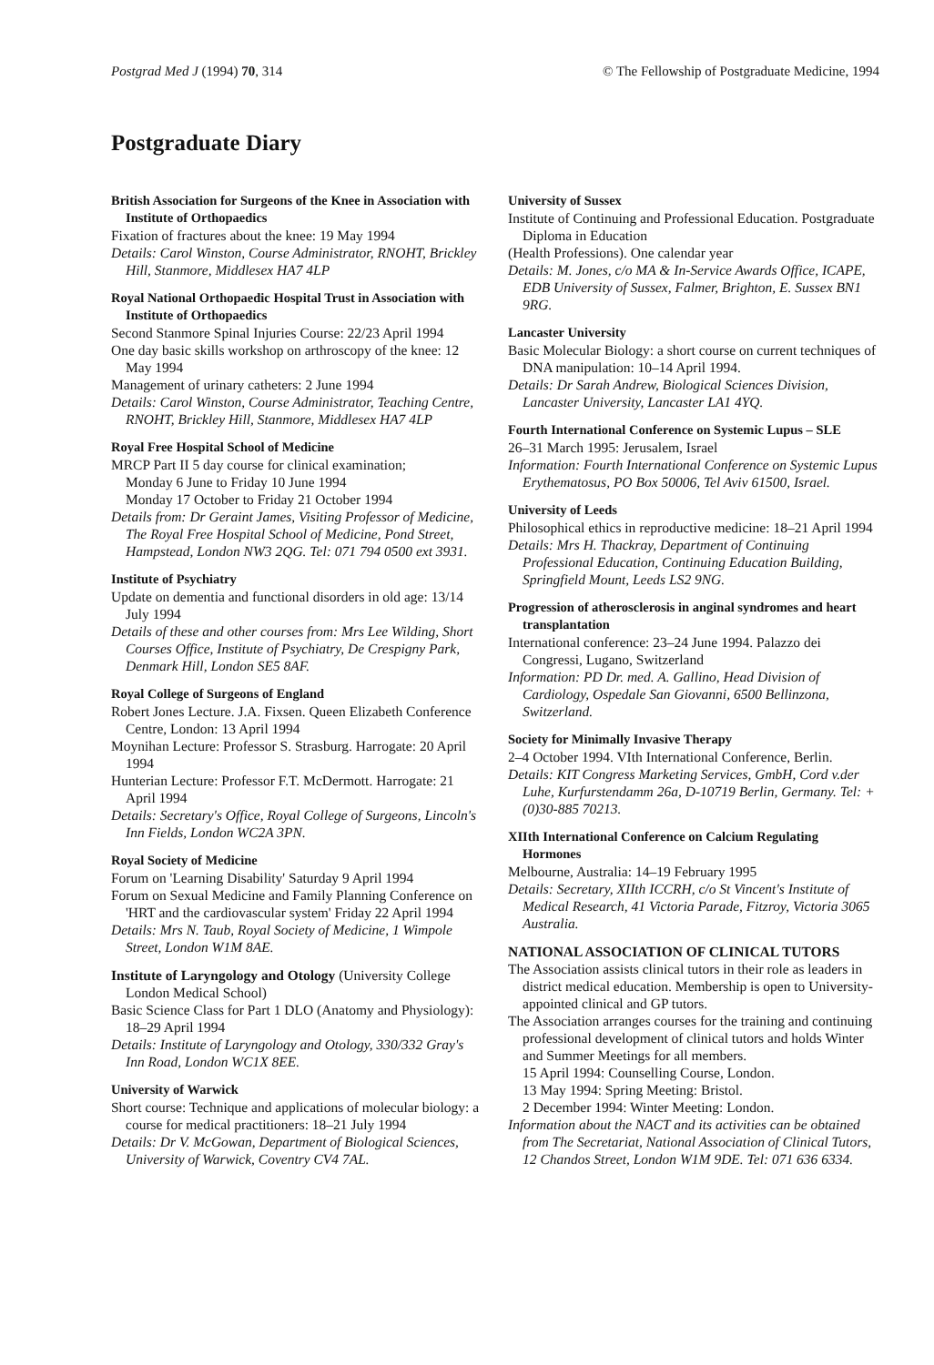Postgrad Med J (1994) 70, 314 © The Fellowship of Postgraduate Medicine, 1994
Postgraduate Diary
British Association for Surgeons of the Knee in Association with Institute of Orthopaedics
Fixation of fractures about the knee: 19 May 1994
Details: Carol Winston, Course Administrator, RNOHT, Brickley Hill, Stanmore, Middlesex HA7 4LP
Royal National Orthopaedic Hospital Trust in Association with Institute of Orthopaedics
Second Stanmore Spinal Injuries Course: 22/23 April 1994
One day basic skills workshop on arthroscopy of the knee: 12 May 1994
Management of urinary catheters: 2 June 1994
Details: Carol Winston, Course Administrator, Teaching Centre, RNOHT, Brickley Hill, Stanmore, Middlesex HA7 4LP
Royal Free Hospital School of Medicine
MRCP Part II 5 day course for clinical examination;
Monday 6 June to Friday 10 June 1994
Monday 17 October to Friday 21 October 1994
Details from: Dr Geraint James, Visiting Professor of Medicine, The Royal Free Hospital School of Medicine, Pond Street, Hampstead, London NW3 2QG. Tel: 071 794 0500 ext 3931.
Institute of Psychiatry
Update on dementia and functional disorders in old age: 13/14 July 1994
Details of these and other courses from: Mrs Lee Wilding, Short Courses Office, Institute of Psychiatry, De Crespigny Park, Denmark Hill, London SE5 8AF.
Royal College of Surgeons of England
Robert Jones Lecture. J.A. Fixsen. Queen Elizabeth Conference Centre, London: 13 April 1994
Moynihan Lecture: Professor S. Strasburg. Harrogate: 20 April 1994
Hunterian Lecture: Professor F.T. McDermott. Harrogate: 21 April 1994
Details: Secretary's Office, Royal College of Surgeons, Lincoln's Inn Fields, London WC2A 3PN.
Royal Society of Medicine
Forum on 'Learning Disability' Saturday 9 April 1994
Forum on Sexual Medicine and Family Planning Conference on 'HRT and the cardiovascular system' Friday 22 April 1994
Details: Mrs N. Taub, Royal Society of Medicine, 1 Wimpole Street, London W1M 8AE.
Institute of Laryngology and Otology (University College London Medical School)
Basic Science Class for Part 1 DLO (Anatomy and Physiology): 18–29 April 1994
Details: Institute of Laryngology and Otology, 330/332 Gray's Inn Road, London WC1X 8EE.
University of Warwick
Short course: Technique and applications of molecular biology: a course for medical practitioners: 18–21 July 1994
Details: Dr V. McGowan, Department of Biological Sciences, University of Warwick, Coventry CV4 7AL.
University of Sussex
Institute of Continuing and Professional Education. Postgraduate Diploma in Education
(Health Professions). One calendar year
Details: M. Jones, c/o MA & In-Service Awards Office, ICAPE, EDB University of Sussex, Falmer, Brighton, E. Sussex BN1 9RG.
Lancaster University
Basic Molecular Biology: a short course on current techniques of DNA manipulation: 10–14 April 1994.
Details: Dr Sarah Andrew, Biological Sciences Division, Lancaster University, Lancaster LA1 4YQ.
Fourth International Conference on Systemic Lupus – SLE
26–31 March 1995: Jerusalem, Israel
Information: Fourth International Conference on Systemic Lupus Erythematosus, PO Box 50006, Tel Aviv 61500, Israel.
University of Leeds
Philosophical ethics in reproductive medicine: 18–21 April 1994
Details: Mrs H. Thackray, Department of Continuing Professional Education, Continuing Education Building, Springfield Mount, Leeds LS2 9NG.
Progression of atherosclerosis in anginal syndromes and heart transplantation
International conference: 23–24 June 1994. Palazzo dei Congressi, Lugano, Switzerland
Information: PD Dr. med. A. Gallino, Head Division of Cardiology, Ospedale San Giovanni, 6500 Bellinzona, Switzerland.
Society for Minimally Invasive Therapy
2–4 October 1994. VIth International Conference, Berlin.
Details: KIT Congress Marketing Services, GmbH, Cord v.der Luhe, Kurfurstendamm 26a, D-10719 Berlin, Germany. Tel: +(0)30-885 70213.
XIIth International Conference on Calcium Regulating Hormones
Melbourne, Australia: 14–19 February 1995
Details: Secretary, XIIth ICCRH, c/o St Vincent's Institute of Medical Research, 41 Victoria Parade, Fitzroy, Victoria 3065 Australia.
NATIONAL ASSOCIATION OF CLINICAL TUTORS
The Association assists clinical tutors in their role as leaders in district medical education. Membership is open to University-appointed clinical and GP tutors.
The Association arranges courses for the training and continuing professional development of clinical tutors and holds Winter and Summer Meetings for all members.
15 April 1994: Counselling Course, London.
13 May 1994: Spring Meeting: Bristol.
2 December 1994: Winter Meeting: London.
Information about the NACT and its activities can be obtained from The Secretariat, National Association of Clinical Tutors, 12 Chandos Street, London W1M 9DE. Tel: 071 636 6334.